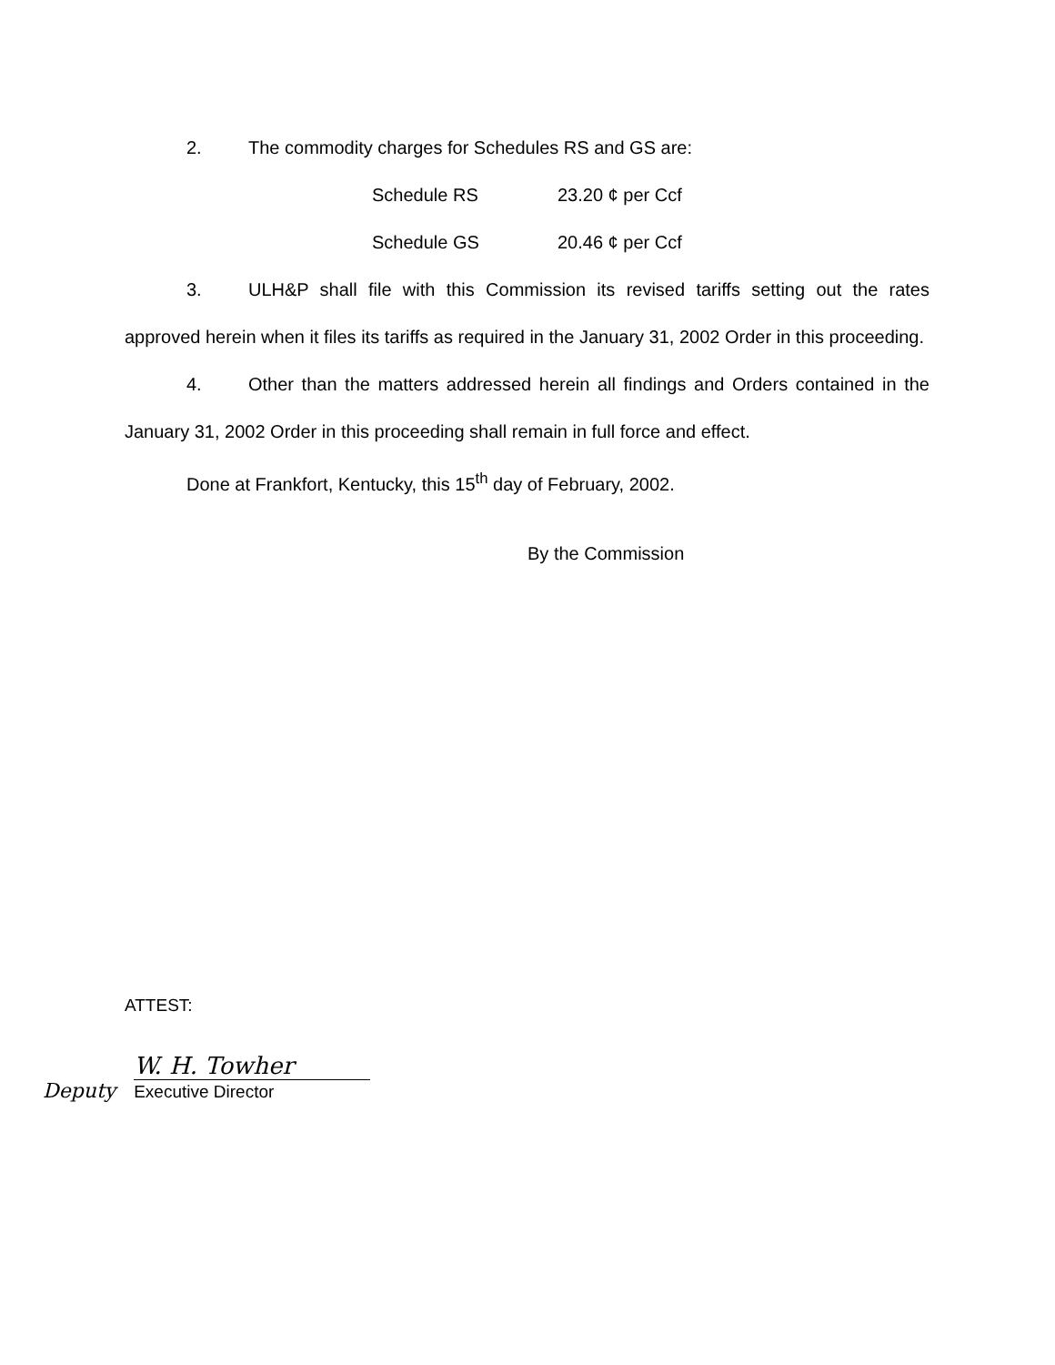2. The commodity charges for Schedules RS and GS are:
| Schedule RS | 23.20 ¢ per Ccf |
| Schedule GS | 20.46 ¢ per Ccf |
3. ULH&P shall file with this Commission its revised tariffs setting out the rates approved herein when it files its tariffs as required in the January 31, 2002 Order in this proceeding.
4. Other than the matters addressed herein all findings and Orders contained in the January 31, 2002 Order in this proceeding shall remain in full force and effect.
Done at Frankfort, Kentucky, this 15<sup>th</sup> day of February, 2002.
By the Commission
ATTEST:
Deputy
W. H. Towher
Executive Director